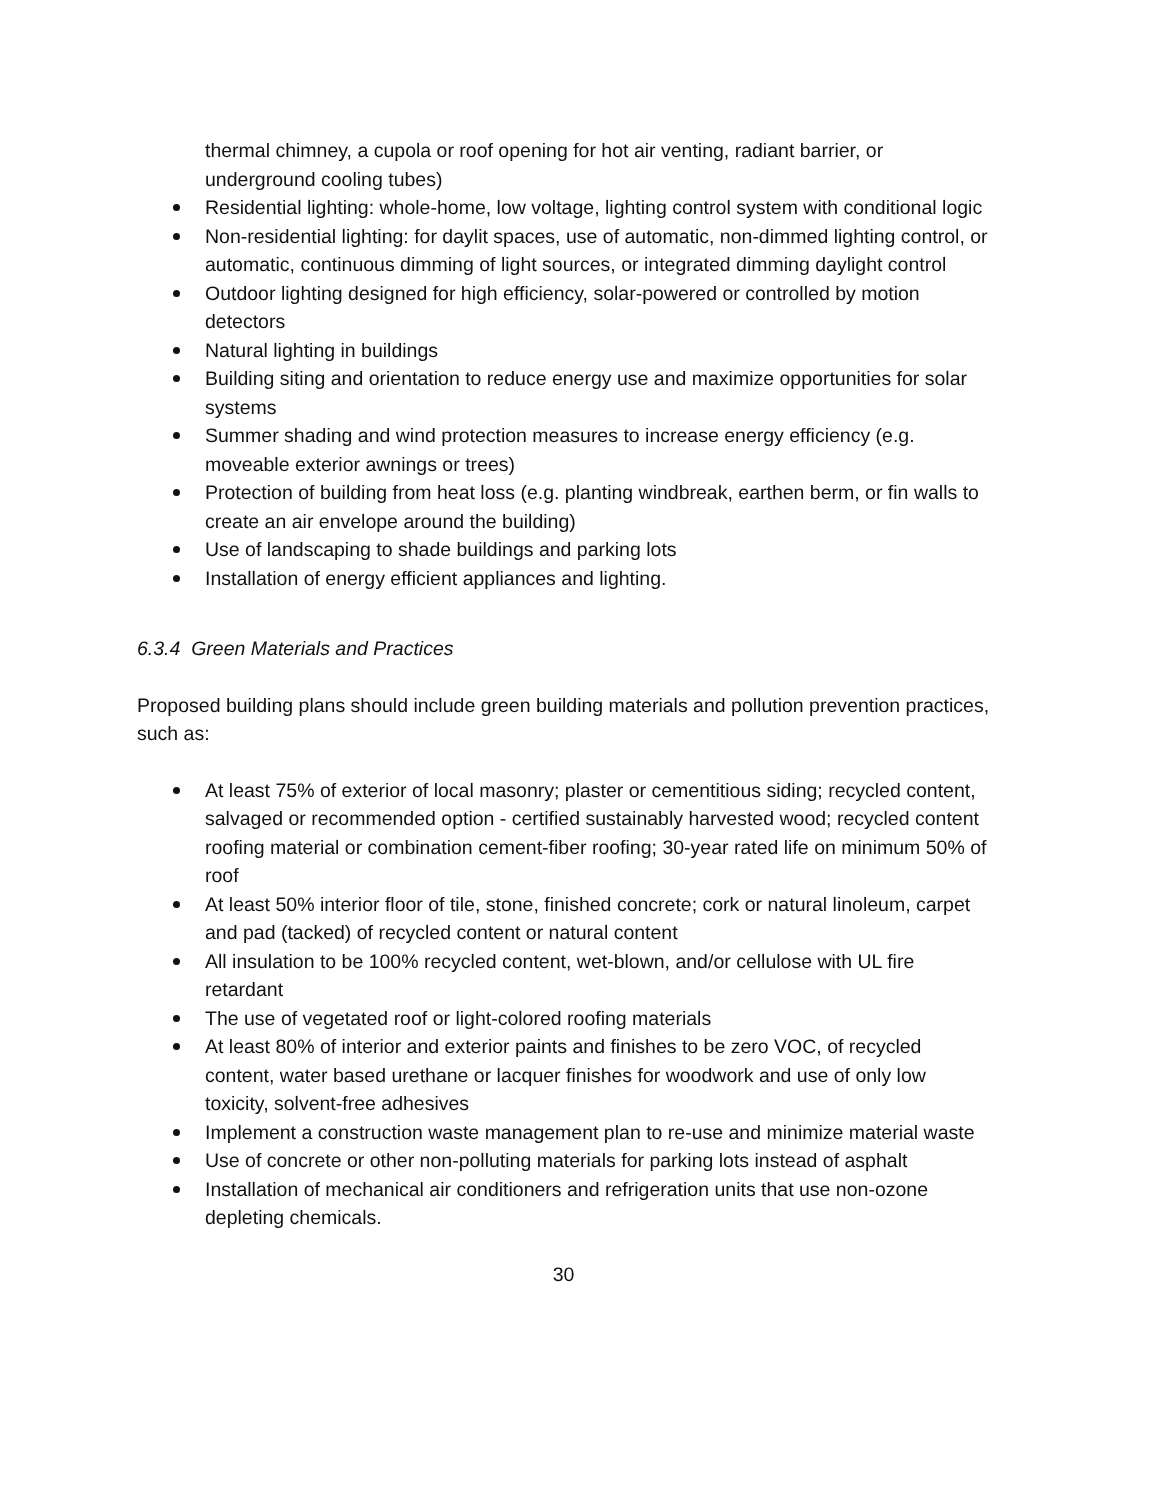thermal chimney, a cupola or roof opening for hot air venting, radiant barrier, or underground cooling tubes)
Residential lighting: whole-home, low voltage, lighting control system with conditional logic
Non-residential lighting: for daylit spaces, use of automatic, non-dimmed lighting control, or automatic, continuous dimming of light sources, or integrated dimming daylight control
Outdoor lighting designed for high efficiency, solar-powered or controlled by motion detectors
Natural lighting in buildings
Building siting and orientation to reduce energy use and maximize opportunities for solar systems
Summer shading and wind protection measures to increase energy efficiency (e.g. moveable exterior awnings or trees)
Protection of building from heat loss (e.g. planting windbreak, earthen berm, or fin walls to create an air envelope around the building)
Use of landscaping to shade buildings and parking lots
Installation of energy efficient appliances and lighting.
6.3.4 Green Materials and Practices
Proposed building plans should include green building materials and pollution prevention practices, such as:
At least 75% of exterior of local masonry; plaster or cementitious siding; recycled content, salvaged or recommended option - certified sustainably harvested wood; recycled content roofing material or combination cement-fiber roofing; 30-year rated life on minimum 50% of roof
At least 50% interior floor of tile, stone, finished concrete; cork or natural linoleum, carpet and pad (tacked) of recycled content or natural content
All insulation to be 100% recycled content, wet-blown, and/or cellulose with UL fire retardant
The use of vegetated roof or light-colored roofing materials
At least 80% of interior and exterior paints and finishes to be zero VOC, of recycled content, water based urethane or lacquer finishes for woodwork and use of only low toxicity, solvent-free adhesives
Implement a construction waste management plan to re-use and minimize material waste
Use of concrete or other non-polluting materials for parking lots instead of asphalt
Installation of mechanical air conditioners and refrigeration units that use non-ozone depleting chemicals.
30